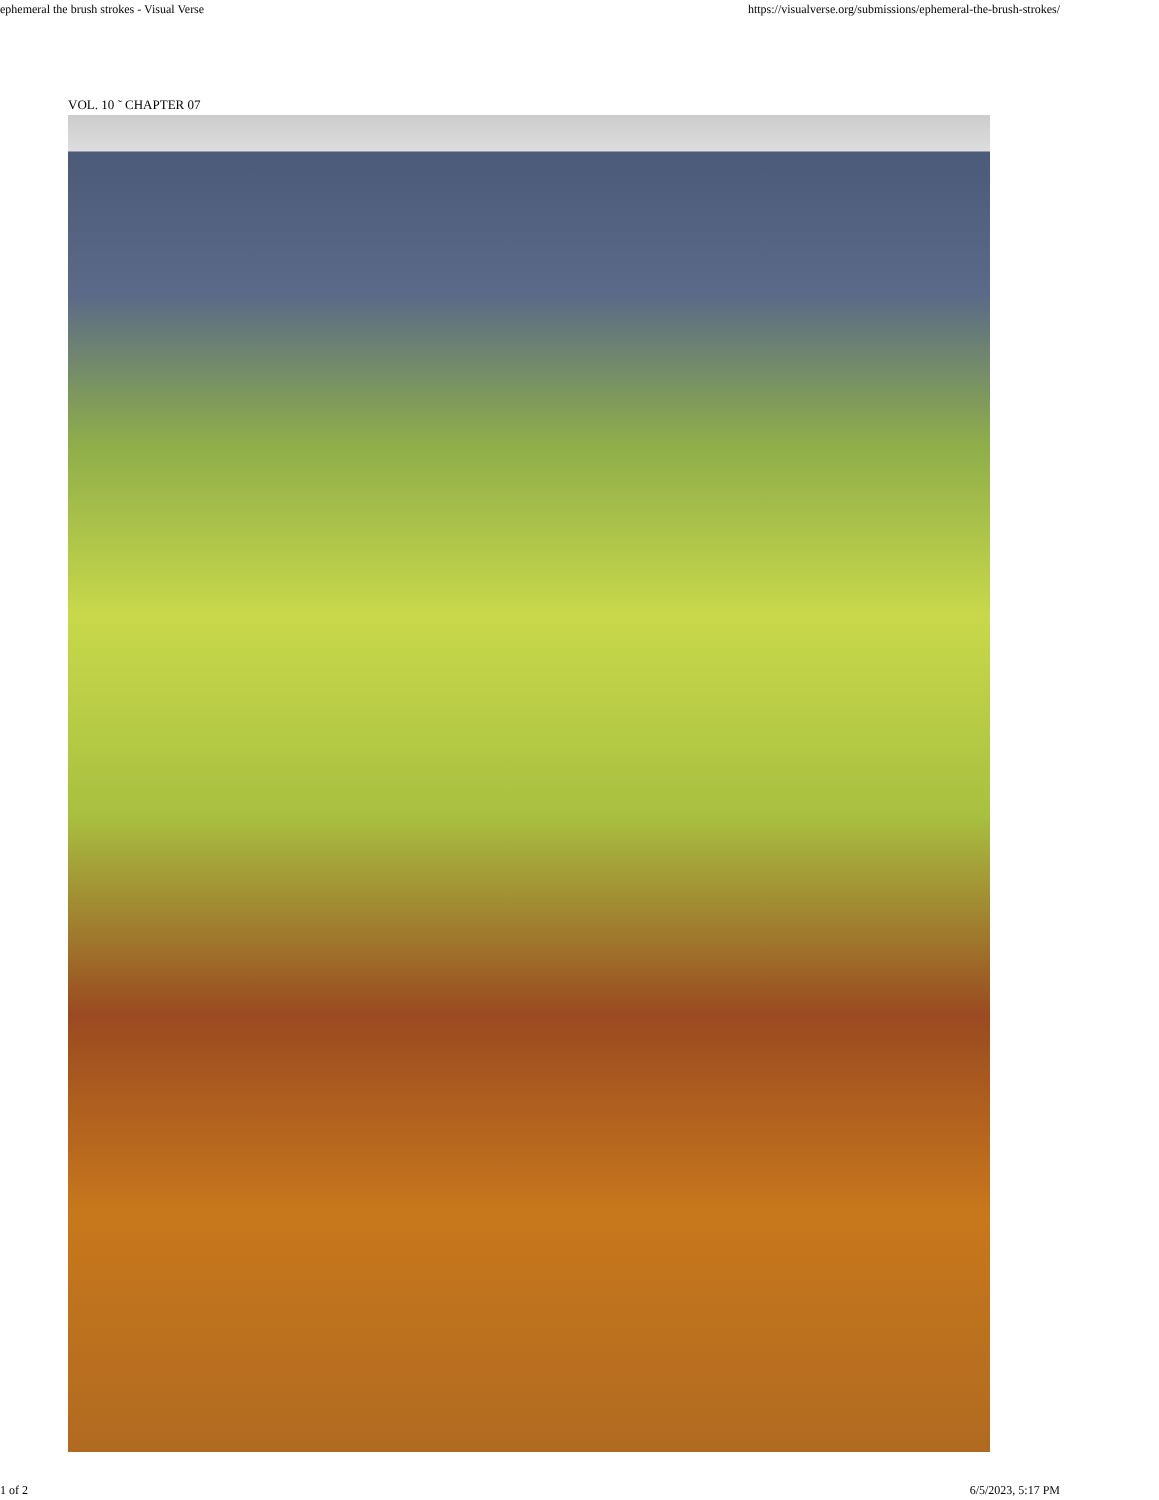ephemeral the brush strokes - Visual Verse https://visualverse.org/submissions/ephemeral-the-brush-strokes/
VOL. 10 ˜ CHAPTER 07
1 of 2 6/5/2023, 5:17 PM